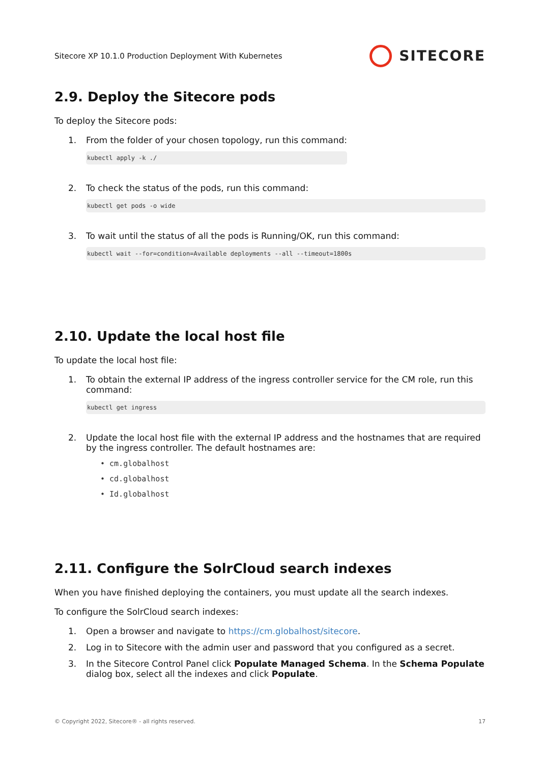Sitecore XP 10.1.0 Production Deployment With Kubernetes SITECORE
2.9. Deploy the Sitecore pods
To deploy the Sitecore pods:
1. From the folder of your chosen topology, run this command:
kubectl apply -k ./
2. To check the status of the pods, run this command:
kubectl get pods -o wide
3. To wait until the status of all the pods is Running/OK, run this command:
kubectl wait --for=condition=Available deployments --all --timeout=1800s
2.10. Update the local host file
To update the local host file:
1. To obtain the external IP address of the ingress controller service for the CM role, run this command:
kubectl get ingress
2. Update the local host file with the external IP address and the hostnames that are required by the ingress controller. The default hostnames are:
• cm.globalhost
• cd.globalhost
• Id.globalhost
2.11. Configure the SolrCloud search indexes
When you have finished deploying the containers, you must update all the search indexes.
To configure the SolrCloud search indexes:
1. Open a browser and navigate to https://cm.globalhost/sitecore.
2. Log in to Sitecore with the admin user and password that you configured as a secret.
3. In the Sitecore Control Panel click Populate Managed Schema. In the Schema Populate dialog box, select all the indexes and click Populate.
© Copyright 2022, Sitecore® - all rights reserved. 17